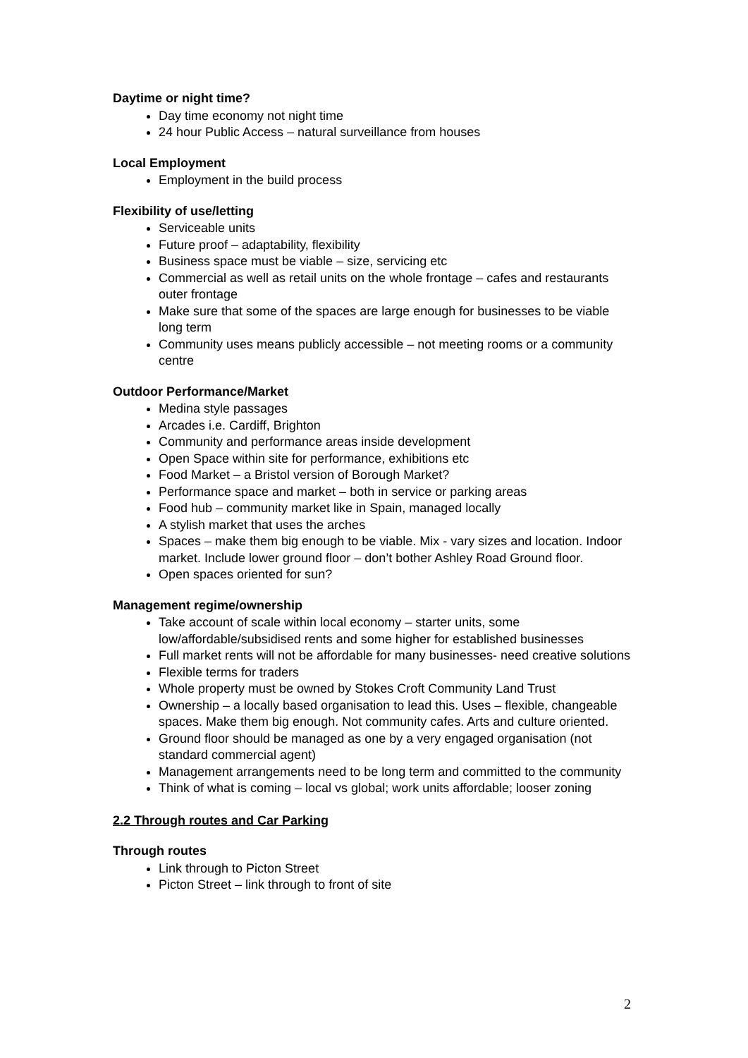Daytime or night time?
Day time economy not night time
24 hour Public Access – natural surveillance from houses
Local Employment
Employment in the build process
Flexibility of use/letting
Serviceable units
Future proof – adaptability, flexibility
Business space must be viable – size, servicing etc
Commercial as well as retail units on the whole frontage – cafes and restaurants outer frontage
Make sure that some of the spaces are large enough for businesses to be viable long term
Community uses means publicly accessible – not meeting rooms or a community centre
Outdoor Performance/Market
Medina style passages
Arcades i.e. Cardiff, Brighton
Community and performance areas inside development
Open Space within site for performance, exhibitions etc
Food Market – a Bristol version of Borough Market?
Performance space and market – both in service or parking areas
Food hub – community market like in Spain, managed locally
A stylish market that uses the arches
Spaces – make them big enough to be viable. Mix - vary sizes and location. Indoor market. Include lower ground floor – don’t bother Ashley Road Ground floor.
Open spaces oriented for sun?
Management regime/ownership
Take account of scale within local economy – starter units, some low/affordable/subsidised rents and some higher for established businesses
Full market rents will not be affordable for many businesses- need creative solutions
Flexible terms for traders
Whole property must be owned by Stokes Croft Community Land Trust
Ownership – a locally based organisation to lead this. Uses – flexible, changeable spaces. Make them big enough. Not community cafes. Arts and culture oriented.
Ground floor should be managed as one by a very engaged organisation (not standard commercial agent)
Management arrangements need to be long term and committed to the community
Think of what is coming – local vs global; work units affordable; looser zoning
2.2 Through routes and Car Parking
Through routes
Link through to Picton Street
Picton Street – link through to front of site
2